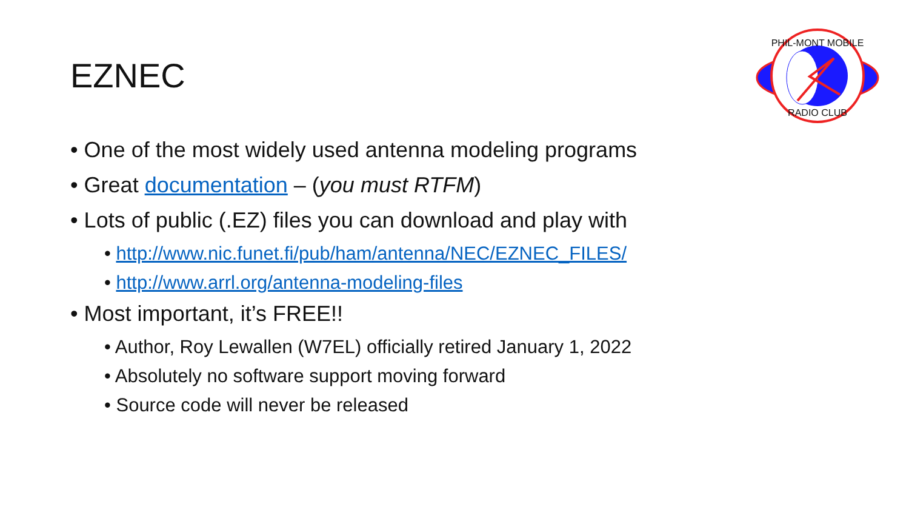EZNEC
PHIL-MONT MOBILE
RADIO CLUB
• One of the most widely used antenna modeling programs
• Great documentation – (you must RTFM)
• Lots of public (.EZ) files you can download and play with
• http://www.nic.funet.fi/pub/ham/antenna/NEC/EZNEC_FILES/
• http://www.arrl.org/antenna-modeling-files
• Most important, it’s FREE!!
• Author, Roy Lewallen (W7EL) officially retired January 1, 2022
• Absolutely no software support moving forward
• Source code will never be released